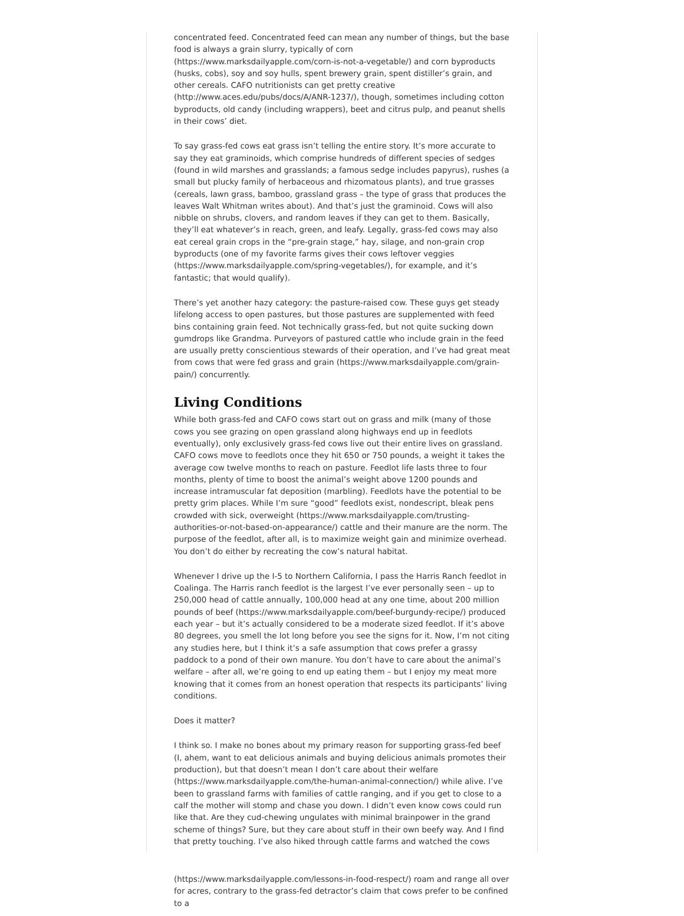concentrated feed. Concentrated feed can mean any number of things, but the base food is always a grain slurry, typically of corn (https://www.marksdailyapple.com/corn-is-not-a-vegetable/) and corn byproducts (husks, cobs), soy and soy hulls, spent brewery grain, spent distiller’s grain, and other cereals. CAFO nutritionists can get pretty creative (http://www.aces.edu/pubs/docs/A/ANR-1237/), though, sometimes including cotton byproducts, old candy (including wrappers), beet and citrus pulp, and peanut shells in their cows’ diet.
To say grass-fed cows eat grass isn’t telling the entire story. It’s more accurate to say they eat graminoids, which comprise hundreds of different species of sedges (found in wild marshes and grasslands; a famous sedge includes papyrus), rushes (a small but plucky family of herbaceous and rhizomatous plants), and true grasses (cereals, lawn grass, bamboo, grassland grass – the type of grass that produces the leaves Walt Whitman writes about). And that’s just the graminoid. Cows will also nibble on shrubs, clovers, and random leaves if they can get to them. Basically, they’ll eat whatever’s in reach, green, and leafy. Legally, grass-fed cows may also eat cereal grain crops in the “pre-grain stage,” hay, silage, and non-grain crop byproducts (one of my favorite farms gives their cows leftover veggies (https://www.marksdailyapple.com/spring-vegetables/), for example, and it’s fantastic; that would qualify).
There’s yet another hazy category: the pasture-raised cow. These guys get steady lifelong access to open pastures, but those pastures are supplemented with feed bins containing grain feed. Not technically grass-fed, but not quite sucking down gumdrops like Grandma. Purveyors of pastured cattle who include grain in the feed are usually pretty conscientious stewards of their operation, and I’ve had great meat from cows that were fed grass and grain (https://www.marksdailyapple.com/grain-pain/) concurrently.
Living Conditions
While both grass-fed and CAFO cows start out on grass and milk (many of those cows you see grazing on open grassland along highways end up in feedlots eventually), only exclusively grass-fed cows live out their entire lives on grassland. CAFO cows move to feedlots once they hit 650 or 750 pounds, a weight it takes the average cow twelve months to reach on pasture. Feedlot life lasts three to four months, plenty of time to boost the animal’s weight above 1200 pounds and increase intramuscular fat deposition (marbling). Feedlots have the potential to be pretty grim places. While I’m sure “good” feedlots exist, nondescript, bleak pens crowded with sick, overweight (https://www.marksdailyapple.com/trusting-authorities-or-not-based-on-appearance/) cattle and their manure are the norm. The purpose of the feedlot, after all, is to maximize weight gain and minimize overhead. You don’t do either by recreating the cow’s natural habitat.
Whenever I drive up the I-5 to Northern California, I pass the Harris Ranch feedlot in Coalinga. The Harris ranch feedlot is the largest I’ve ever personally seen – up to 250,000 head of cattle annually, 100,000 head at any one time, about 200 million pounds of beef (https://www.marksdailyapple.com/beef-burgundy-recipe/) produced each year – but it’s actually considered to be a moderate sized feedlot. If it’s above 80 degrees, you smell the lot long before you see the signs for it. Now, I’m not citing any studies here, but I think it’s a safe assumption that cows prefer a grassy paddock to a pond of their own manure. You don’t have to care about the animal’s welfare – after all, we’re going to end up eating them – but I enjoy my meat more knowing that it comes from an honest operation that respects its participants’ living conditions.
Does it matter?
I think so. I make no bones about my primary reason for supporting grass-fed beef (I, ahem, want to eat delicious animals and buying delicious animals promotes their production), but that doesn’t mean I don’t care about their welfare (https://www.marksdailyapple.com/the-human-animal-connection/) while alive. I’ve been to grassland farms with families of cattle ranging, and if you get to close to a calf the mother will stomp and chase you down. I didn’t even know cows could run like that. Are they cud-chewing ungulates with minimal brainpower in the grand scheme of things? Sure, but they care about stuff in their own beefy way. And I find that pretty touching. I’ve also hiked through cattle farms and watched the cows
(https://www.marksdailyapple.com/lessons-in-food-respect/) roam and range all over for acres, contrary to the grass-fed detractor’s claim that cows prefer to be confined to a